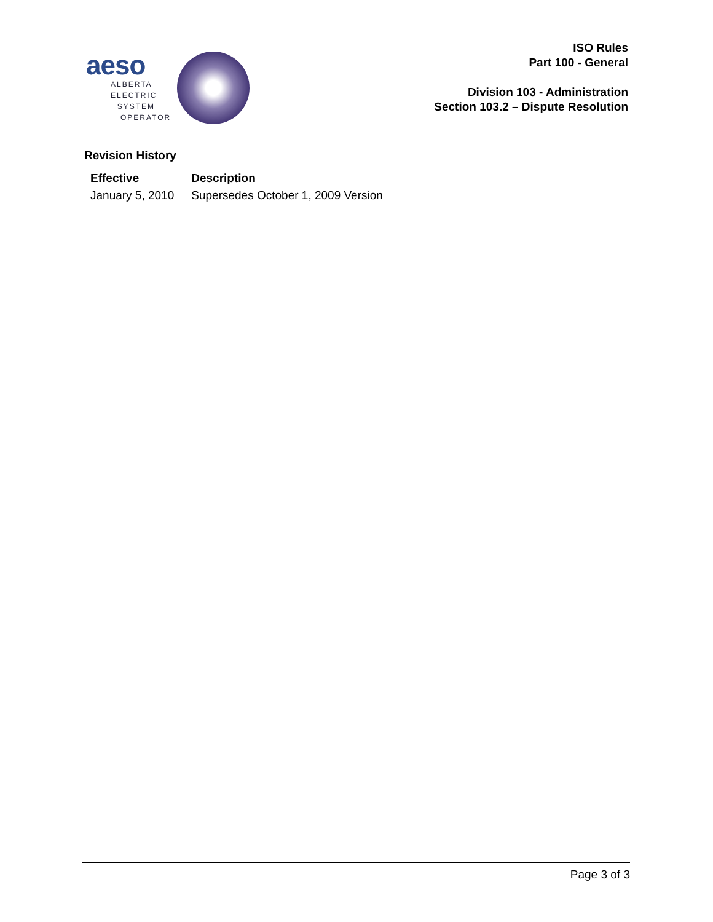aeso
ALBERTA
ELECTRIC
SYSTEM
OPERATOR
ISO Rules
Part 100 - General
Division 103 - Administration
Section 103.2 – Dispute Resolution
Revision History
| Effective | Description |
| --- | --- |
| January 5, 2010 | Supersedes October 1, 2009 Version |
Page 3 of 3